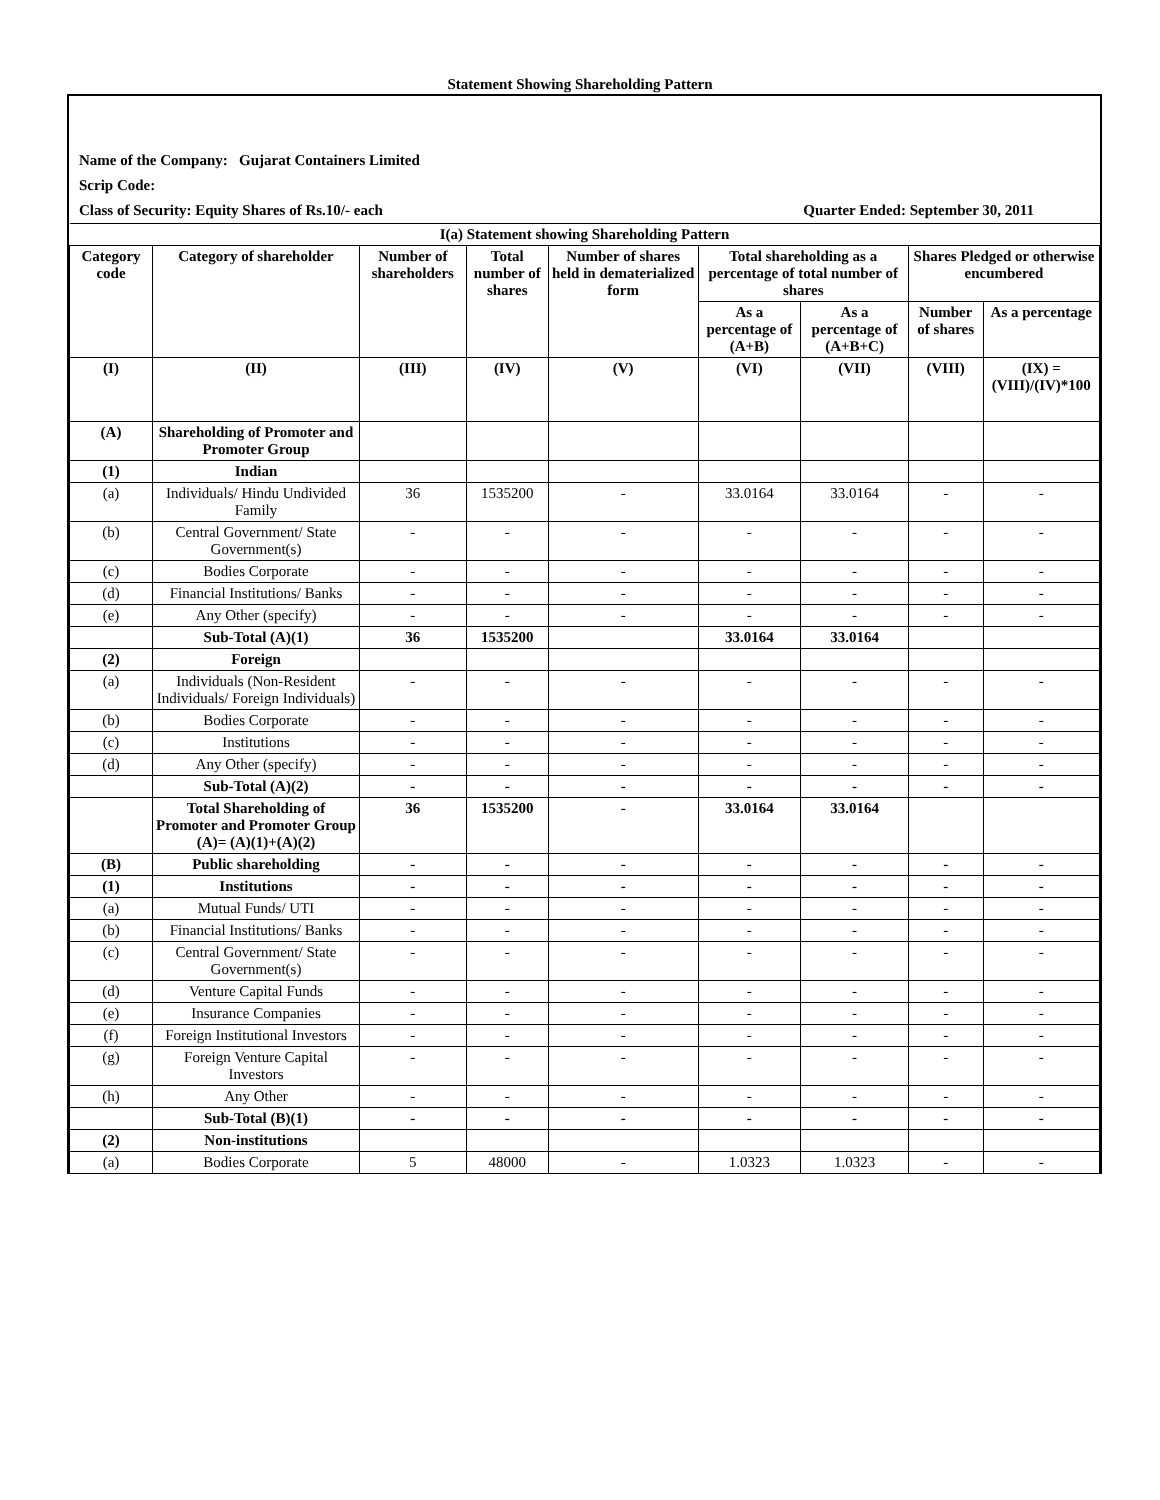Statement Showing Shareholding Pattern
Name of the Company: Gujarat Containers Limited
Scrip Code:
Class of Security: Equity Shares of Rs.10/- each Quarter Ended: September 30, 2011
| I(a) Statement showing Shareholding Pattern | | | | | | | | |
| --- | --- | --- | --- | --- | --- | --- | --- | --- |
| Category code | Category of shareholder | Number of shareholders | Total number of shares | Number of shares held in dematerialized form | Total shareholding as a percentage of total number of shares | | Shares Pledged or otherwise encumbered | |
| | | | | | As a percentage of (A+B) | As a percentage of (A+B+C) | Number of shares | As a percentage |
| (I) | (II) | (III) | (IV) | (V) | (VI) | (VII) | (VIII) | (IX) = (VIII)/(IV)*100 |
| (A) | Shareholding of Promoter and Promoter Group | | | | | | | |
| (1) | Indian | | | | | | | |
| (a) | Individuals/ Hindu Undivided Family | 36 | 1535200 | - | 33.0164 | 33.0164 | - | - |
| (b) | Central Government/ State Government(s) | - | - | - | - | - | - | - |
| (c) | Bodies Corporate | - | - | - | - | - | - | - |
| (d) | Financial Institutions/ Banks | - | - | - | - | - | - | - |
| (e) | Any Other (specify) | - | - | - | - | - | - | - |
| | Sub-Total (A)(1) | 36 | 1535200 | | 33.0164 | 33.0164 | | |
| (2) | Foreign | | | | | | | |
| (a) | Individuals (Non-Resident Individuals/ Foreign Individuals) | - | - | - | - | - | - | - |
| (b) | Bodies Corporate | - | - | - | - | - | - | - |
| (c) | Institutions | - | - | - | - | - | - | - |
| (d) | Any Other (specify) | - | - | - | - | - | - | - |
| | Sub-Total (A)(2) | - | - | - | - | - | - | - |
| | Total Shareholding of Promoter and Promoter Group (A)= (A)(1)+(A)(2) | 36 | 1535200 | - | 33.0164 | 33.0164 | | |
| (B) | Public shareholding | - | - | - | - | - | - | - |
| (1) | Institutions | - | - | - | - | - | - | - |
| (a) | Mutual Funds/ UTI | - | - | - | - | - | - | - |
| (b) | Financial Institutions/ Banks | - | - | - | - | - | - | - |
| (c) | Central Government/ State Government(s) | - | - | - | - | - | - | - |
| (d) | Venture Capital Funds | - | - | - | - | - | - | - |
| (e) | Insurance Companies | - | - | - | - | - | - | - |
| (f) | Foreign Institutional Investors | - | - | - | - | - | - | - |
| (g) | Foreign Venture Capital Investors | - | - | - | - | - | - | - |
| (h) | Any Other | - | - | - | - | - | - | - |
| | Sub-Total (B)(1) | - | - | - | - | - | - | - |
| (2) | Non-institutions | | | | | | | |
| (a) | Bodies Corporate | 5 | 48000 | - | 1.0323 | 1.0323 | - | - |